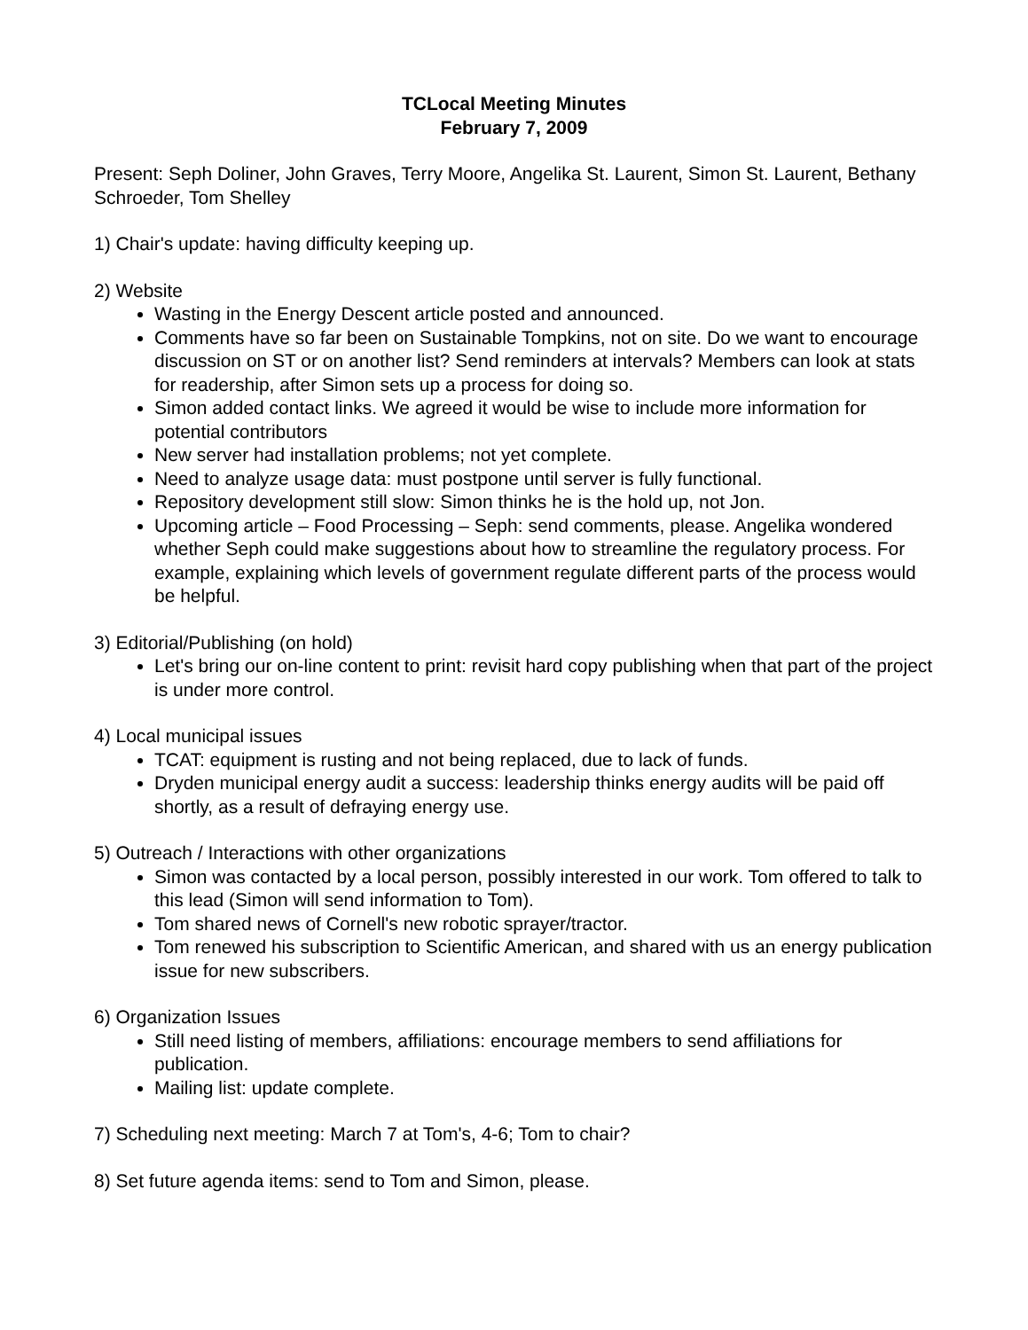TCLocal Meeting Minutes
February 7, 2009
Present: Seph Doliner, John Graves, Terry Moore, Angelika St. Laurent, Simon St. Laurent, Bethany Schroeder, Tom Shelley
1) Chair's update: having difficulty keeping up.
2) Website
Wasting in the Energy Descent article posted and announced.
Comments have so far been on Sustainable Tompkins, not on site. Do we want to encourage discussion on ST or on another list? Send reminders at intervals? Members can look at stats for readership, after Simon sets up a process for doing so.
Simon added contact links. We agreed it would be wise to include more information for potential contributors
New server had installation problems; not yet complete.
Need to analyze usage data: must postpone until server is fully functional.
Repository development still slow: Simon thinks he is the hold up, not Jon.
Upcoming article – Food Processing – Seph: send comments, please. Angelika wondered whether Seph could make suggestions about how to streamline the regulatory process. For example, explaining which levels of government regulate different parts of the process would be helpful.
3) Editorial/Publishing (on hold)
Let's bring our on-line content to print: revisit hard copy publishing when that part of the project is under more control.
4) Local municipal issues
TCAT: equipment is rusting and not being replaced, due to lack of funds.
Dryden municipal energy audit a success: leadership thinks energy audits will be paid off shortly, as a result of defraying energy use.
5) Outreach / Interactions with other organizations
Simon was contacted by a local person, possibly interested in our work. Tom offered to talk to this lead (Simon will send information to Tom).
Tom shared news of Cornell's new robotic sprayer/tractor.
Tom renewed his subscription to Scientific American, and shared with us an energy publication issue for new subscribers.
6) Organization Issues
Still need listing of members, affiliations: encourage members to send affiliations for publication.
Mailing list: update complete.
7) Scheduling next meeting: March 7 at Tom's, 4-6; Tom to chair?
8) Set future agenda items: send to Tom and Simon, please.